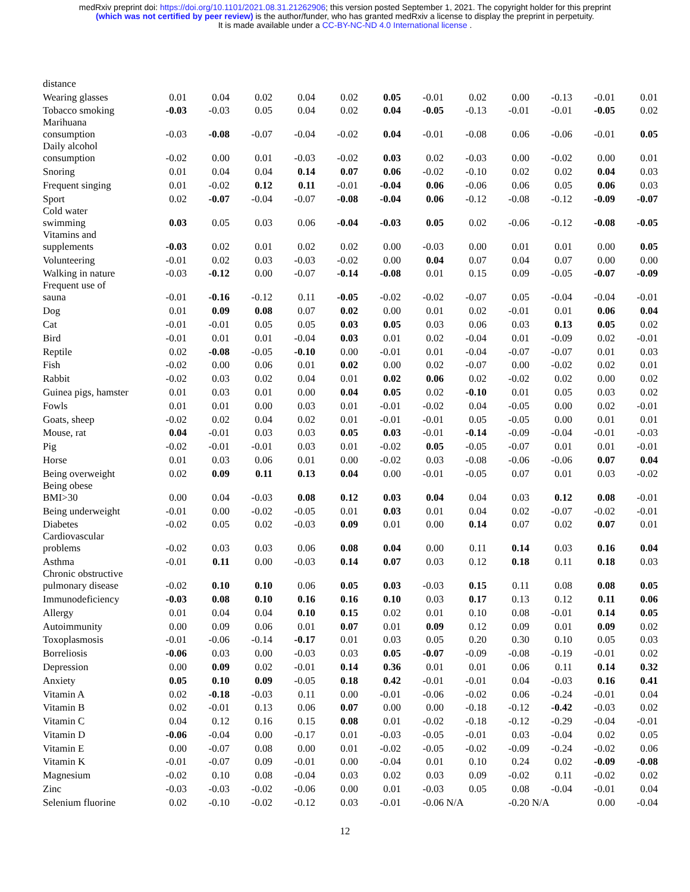medRxiv preprint doi: https://doi.org/10.1101/2021.08.31.21262906; this version posted September 1, 2021. The copyright holder for this preprint
(which was not certified by peer review) is the author/funder, who has granted medRxiv a license to display the preprint in perpetuity.
It is made available under a CC-BY-NC-ND 4.0 International license .
| distance | | | | | | | | | | | | |
| Wearing glasses | 0.01 | 0.04 | 0.02 | 0.04 | 0.02 | 0.05 | -0.01 | 0.02 | 0.00 | -0.13 | -0.01 | 0.01 |
| Tobacco smoking | -0.03 | -0.03 | 0.05 | 0.04 | 0.02 | 0.04 | -0.05 | -0.13 | -0.01 | -0.01 | -0.05 | 0.02 |
| Marihuana consumption | -0.03 | -0.08 | -0.07 | -0.04 | -0.02 | 0.04 | -0.01 | -0.08 | 0.06 | -0.06 | -0.01 | 0.05 |
| Daily alcohol consumption | -0.02 | 0.00 | 0.01 | -0.03 | -0.02 | 0.03 | 0.02 | -0.03 | 0.00 | -0.02 | 0.00 | 0.01 |
| Snoring | 0.01 | 0.04 | 0.04 | 0.14 | 0.07 | 0.06 | -0.02 | -0.10 | 0.02 | 0.02 | 0.04 | 0.03 |
| Frequent singing | 0.01 | -0.02 | 0.12 | 0.11 | -0.01 | -0.04 | 0.06 | -0.06 | 0.06 | 0.05 | 0.06 | 0.03 |
| Sport | 0.02 | -0.07 | -0.04 | -0.07 | -0.08 | -0.04 | 0.06 | -0.12 | -0.08 | -0.12 | -0.09 | -0.07 |
| Cold water swimming | 0.03 | 0.05 | 0.03 | 0.06 | -0.04 | -0.03 | 0.05 | 0.02 | -0.06 | -0.12 | -0.08 | -0.05 |
| Vitamins and supplements | -0.03 | 0.02 | 0.01 | 0.02 | 0.02 | 0.00 | -0.03 | 0.00 | 0.01 | 0.01 | 0.00 | 0.05 |
| Volunteering | -0.01 | 0.02 | 0.03 | -0.03 | -0.02 | 0.00 | 0.04 | 0.07 | 0.04 | 0.07 | 0.00 | 0.00 |
| Walking in nature | -0.03 | -0.12 | 0.00 | -0.07 | -0.14 | -0.08 | 0.01 | 0.15 | 0.09 | -0.05 | -0.07 | -0.09 |
| Frequent use of sauna | -0.01 | -0.16 | -0.12 | 0.11 | -0.05 | -0.02 | -0.02 | -0.07 | 0.05 | -0.04 | -0.04 | -0.01 |
| Dog | 0.01 | 0.09 | 0.08 | 0.07 | 0.02 | 0.00 | 0.01 | 0.02 | -0.01 | 0.01 | 0.06 | 0.04 |
| Cat | -0.01 | -0.01 | 0.05 | 0.05 | 0.03 | 0.05 | 0.03 | 0.06 | 0.03 | 0.13 | 0.05 | 0.02 |
| Bird | -0.01 | 0.01 | 0.01 | -0.04 | 0.03 | 0.01 | 0.02 | -0.04 | 0.01 | -0.09 | 0.02 | -0.01 |
| Reptile | 0.02 | -0.08 | -0.05 | -0.10 | 0.00 | -0.01 | 0.01 | -0.04 | -0.07 | -0.07 | 0.01 | 0.03 |
| Fish | -0.02 | 0.00 | 0.06 | 0.01 | 0.02 | 0.00 | 0.02 | -0.07 | 0.00 | -0.02 | 0.02 | 0.01 |
| Rabbit | -0.02 | 0.03 | 0.02 | 0.04 | 0.01 | 0.02 | 0.06 | 0.02 | -0.02 | 0.02 | 0.00 | 0.02 |
| Guinea pigs, hamster | 0.01 | 0.03 | 0.01 | 0.00 | 0.04 | 0.05 | 0.02 | -0.10 | 0.01 | 0.05 | 0.03 | 0.02 |
| Fowls | 0.01 | 0.01 | 0.00 | 0.03 | 0.01 | -0.01 | -0.02 | 0.04 | -0.05 | 0.00 | 0.02 | -0.01 |
| Goats, sheep | -0.02 | 0.02 | 0.04 | 0.02 | 0.01 | -0.01 | -0.01 | 0.05 | -0.05 | 0.00 | 0.01 | 0.01 |
| Mouse, rat | 0.04 | -0.01 | 0.03 | 0.03 | 0.05 | 0.03 | -0.01 | -0.14 | -0.09 | -0.04 | -0.01 | -0.03 |
| Pig | -0.02 | -0.01 | -0.01 | 0.03 | 0.01 | -0.02 | 0.05 | -0.05 | -0.07 | 0.01 | 0.01 | -0.01 |
| Horse | 0.01 | 0.03 | 0.06 | 0.01 | 0.00 | -0.02 | 0.03 | -0.08 | -0.06 | -0.06 | 0.07 | 0.04 |
| Being overweight | 0.02 | 0.09 | 0.11 | 0.13 | 0.04 | 0.00 | -0.01 | -0.05 | 0.07 | 0.01 | 0.03 | -0.02 |
| Being obese BMI>30 | 0.00 | 0.04 | -0.03 | 0.08 | 0.12 | 0.03 | 0.04 | 0.04 | 0.03 | 0.12 | 0.08 | -0.01 |
| Being underweight | -0.01 | 0.00 | -0.02 | -0.05 | 0.01 | 0.03 | 0.01 | 0.04 | 0.02 | -0.07 | -0.02 | -0.01 |
| Diabetes | -0.02 | 0.05 | 0.02 | -0.03 | 0.09 | 0.01 | 0.00 | 0.14 | 0.07 | 0.02 | 0.07 | 0.01 |
| Cardiovascular problems | -0.02 | 0.03 | 0.03 | 0.06 | 0.08 | 0.04 | 0.00 | 0.11 | 0.14 | 0.03 | 0.16 | 0.04 |
| Asthma | -0.01 | 0.11 | 0.00 | -0.03 | 0.14 | 0.07 | 0.03 | 0.12 | 0.18 | 0.11 | 0.18 | 0.03 |
| Chronic obstructive pulmonary disease | -0.02 | 0.10 | 0.10 | 0.06 | 0.05 | 0.03 | -0.03 | 0.15 | 0.11 | 0.08 | 0.08 | 0.05 |
| Immunodeficiency | -0.03 | 0.08 | 0.10 | 0.16 | 0.16 | 0.10 | 0.03 | 0.17 | 0.13 | 0.12 | 0.11 | 0.06 |
| Allergy | 0.01 | 0.04 | 0.04 | 0.10 | 0.15 | 0.02 | 0.01 | 0.10 | 0.08 | -0.01 | 0.14 | 0.05 |
| Autoimmunity | 0.00 | 0.09 | 0.06 | 0.01 | 0.07 | 0.01 | 0.09 | 0.12 | 0.09 | 0.01 | 0.09 | 0.02 |
| Toxoplasmosis | -0.01 | -0.06 | -0.14 | -0.17 | 0.01 | 0.03 | 0.05 | 0.20 | 0.30 | 0.10 | 0.05 | 0.03 |
| Borreliosis | -0.06 | 0.03 | 0.00 | -0.03 | 0.03 | 0.05 | -0.07 | -0.09 | -0.08 | -0.19 | -0.01 | 0.02 |
| Depression | 0.00 | 0.09 | 0.02 | -0.01 | 0.14 | 0.36 | 0.01 | 0.01 | 0.06 | 0.11 | 0.14 | 0.32 |
| Anxiety | 0.05 | 0.10 | 0.09 | -0.05 | 0.18 | 0.42 | -0.01 | -0.01 | 0.04 | -0.03 | 0.16 | 0.41 |
| Vitamin A | 0.02 | -0.18 | -0.03 | 0.11 | 0.00 | -0.01 | -0.06 | -0.02 | 0.06 | -0.24 | -0.01 | 0.04 |
| Vitamin B | 0.02 | -0.01 | 0.13 | 0.06 | 0.07 | 0.00 | 0.00 | -0.18 | -0.12 | -0.42 | -0.03 | 0.02 |
| Vitamin C | 0.04 | 0.12 | 0.16 | 0.15 | 0.08 | 0.01 | -0.02 | -0.18 | -0.12 | -0.29 | -0.04 | -0.01 |
| Vitamin D | -0.06 | -0.04 | 0.00 | -0.17 | 0.01 | -0.03 | -0.05 | -0.01 | 0.03 | -0.04 | 0.02 | 0.05 |
| Vitamin E | 0.00 | -0.07 | 0.08 | 0.00 | 0.01 | -0.02 | -0.05 | -0.02 | -0.09 | -0.24 | -0.02 | 0.06 |
| Vitamin K | -0.01 | -0.07 | 0.09 | -0.01 | 0.00 | -0.04 | 0.01 | 0.10 | 0.24 | 0.02 | -0.09 | -0.08 |
| Magnesium | -0.02 | 0.10 | 0.08 | -0.04 | 0.03 | 0.02 | 0.03 | 0.09 | -0.02 | 0.11 | -0.02 | 0.02 |
| Zinc | -0.03 | -0.03 | -0.02 | -0.06 | 0.00 | 0.01 | -0.03 | 0.05 | 0.08 | -0.04 | -0.01 | 0.04 |
| Selenium fluorine | 0.02 | -0.10 | -0.02 | -0.12 | 0.03 | -0.01 | -0.06 | N/A | -0.20 | N/A | 0.00 | -0.04 |
12